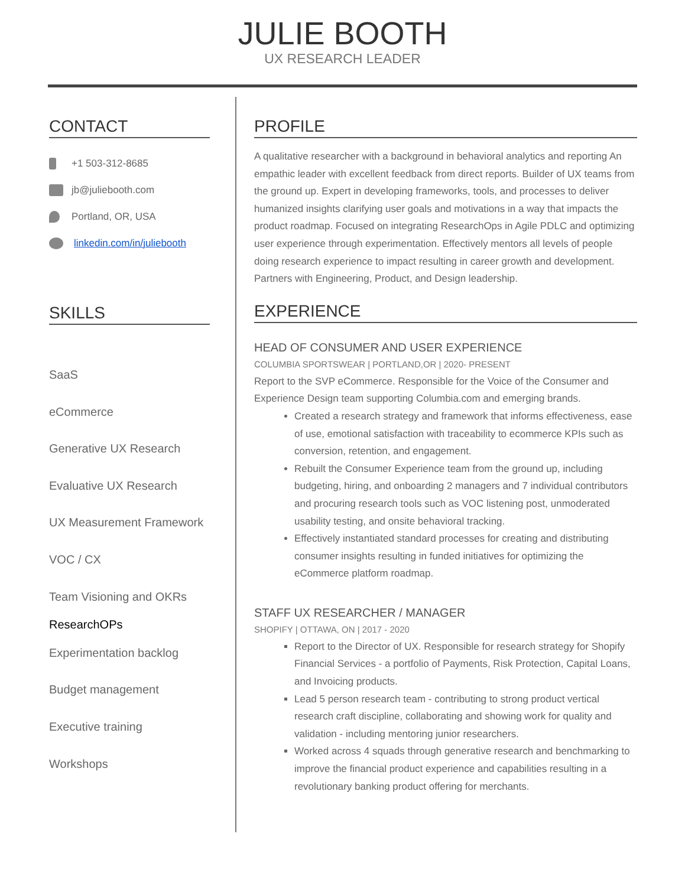JULIE BOOTH
UX RESEARCH LEADER
CONTACT
+1 503-312-8685
jb@juliebooth.com
Portland, OR, USA
linkedin.com/in/juliebooth
SKILLS
SaaS
eCommerce
Generative UX Research
Evaluative UX Research
UX Measurement Framework
VOC / CX
Team Visioning and OKRs
ResearchOPs
Experimentation backlog
Budget management
Executive training
Workshops
PROFILE
A qualitative researcher with a background in behavioral analytics and reporting An empathic leader with excellent feedback from direct reports. Builder of UX teams from the ground up. Expert in developing frameworks, tools, and processes to deliver humanized insights clarifying user goals and motivations in a way that impacts the product roadmap. Focused on integrating ResearchOps in Agile PDLC and optimizing user experience through experimentation. Effectively mentors all levels of people doing research experience to impact resulting in career growth and development. Partners with Engineering, Product, and Design leadership.
EXPERIENCE
HEAD OF CONSUMER AND USER EXPERIENCE
COLUMBIA SPORTSWEAR | PORTLAND,OR | 2020- PRESENT
Report to the SVP eCommerce. Responsible for the Voice of the Consumer and Experience Design team supporting Columbia.com and emerging brands.
Created a research strategy and framework that informs effectiveness, ease of use, emotional satisfaction with traceability to ecommerce KPIs such as conversion, retention, and engagement.
Rebuilt the Consumer Experience team from the ground up, including budgeting, hiring, and onboarding 2 managers and 7 individual contributors and procuring research tools such as VOC listening post, unmoderated usability testing, and onsite behavioral tracking.
Effectively instantiated standard processes for creating and distributing consumer insights resulting in funded initiatives for optimizing the eCommerce platform roadmap.
STAFF UX RESEARCHER / MANAGER
SHOPIFY | OTTAWA, ON | 2017 - 2020
Report to the Director of UX. Responsible for research strategy for Shopify Financial Services - a portfolio of Payments, Risk Protection, Capital Loans, and Invoicing products.
Lead 5 person research team - contributing to strong product vertical research craft discipline, collaborating and showing work for quality and validation - including mentoring junior researchers.
Worked across 4 squads through generative research and benchmarking to improve the financial product experience and capabilities resulting in a revolutionary banking product offering for merchants.